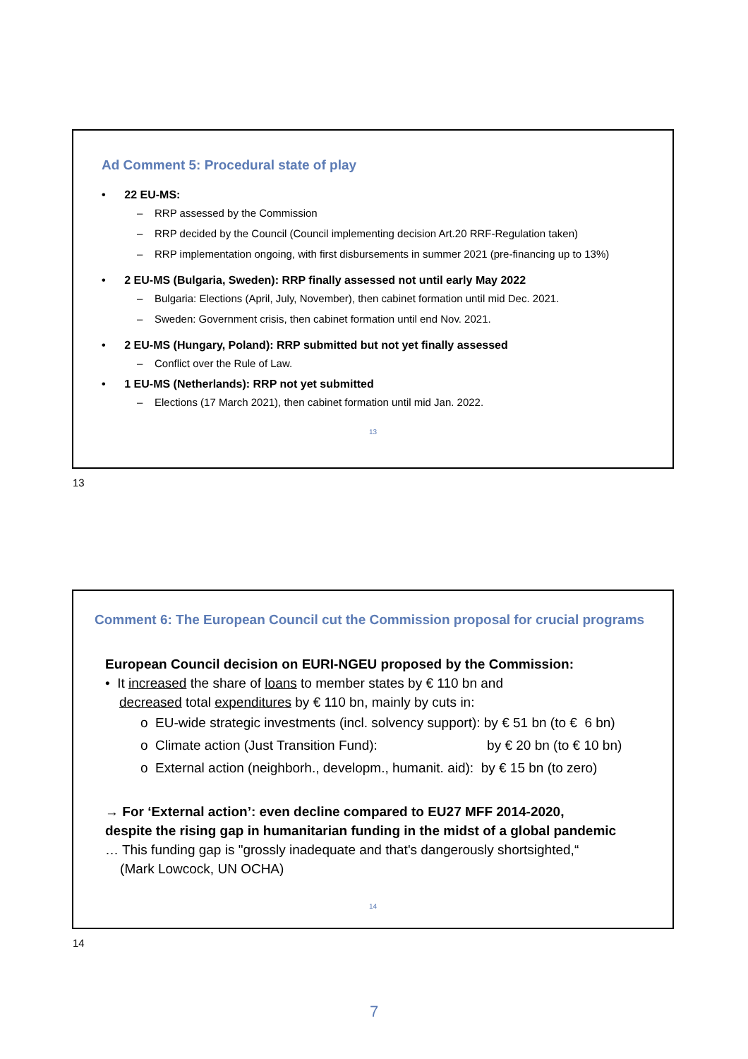Ad Comment 5: Procedural state of play
• 22 EU-MS:
– RRP assessed by the Commission
– RRP decided by the Council (Council implementing decision Art.20 RRF-Regulation taken)
– RRP implementation ongoing, with first disbursements in summer 2021 (pre-financing up to 13%)
• 2 EU-MS (Bulgaria, Sweden): RRP finally assessed not until early May 2022
– Bulgaria: Elections (April, July, November), then cabinet formation until mid Dec. 2021.
– Sweden: Government crisis, then cabinet formation until end Nov. 2021.
• 2 EU-MS (Hungary, Poland): RRP submitted but not yet finally assessed
– Conflict over the Rule of Law.
• 1 EU-MS (Netherlands): RRP not yet submitted
– Elections (17 March 2021), then cabinet formation until mid Jan. 2022.
13
13
Comment 6: The European Council cut the Commission proposal for crucial programs
European Council decision on EURI-NGEU proposed by the Commission:
• It increased the share of loans to member states by € 110 bn and
decreased total expenditures by € 110 bn, mainly by cuts in:
o EU-wide strategic investments (incl. solvency support): by € 51 bn (to € 6 bn)
o Climate action (Just Transition Fund): by € 20 bn (to € 10 bn)
o External action (neighborh., developm., humanit. aid): by € 15 bn (to zero)
→ For ‘External action’: even decline compared to EU27 MFF 2014-2020,
despite the rising gap in humanitarian funding in the midst of a global pandemic
… This funding gap is "grossly inadequate and that's dangerously shortsighted,“
(Mark Lowcock, UN OCHA)
14
14
7